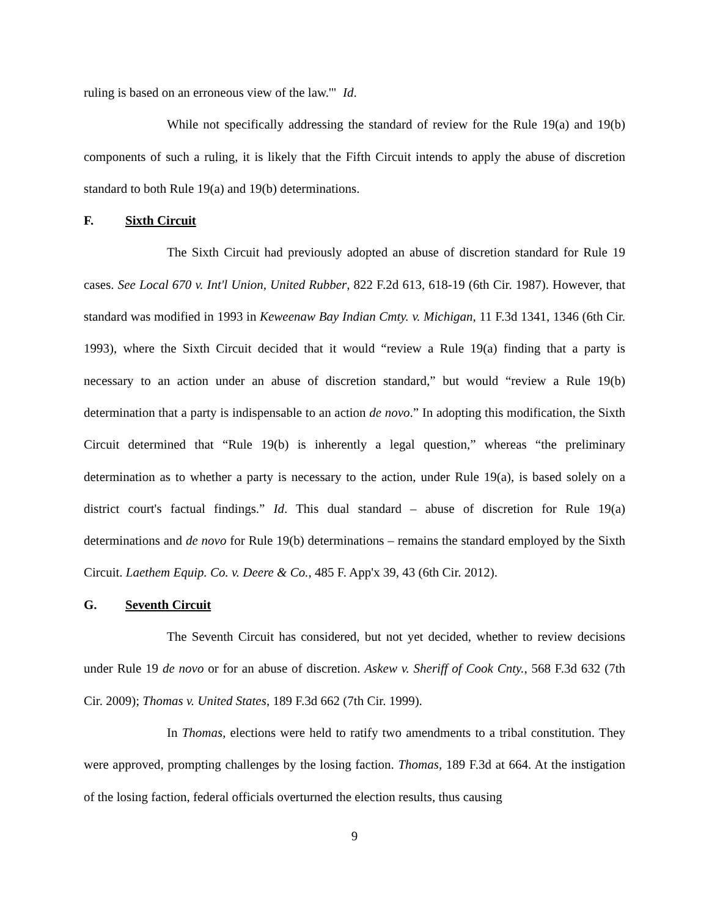ruling is based on an erroneous view of the law.'" Id.
While not specifically addressing the standard of review for the Rule 19(a) and 19(b) components of such a ruling, it is likely that the Fifth Circuit intends to apply the abuse of discretion standard to both Rule 19(a) and 19(b) determinations.
F. Sixth Circuit
The Sixth Circuit had previously adopted an abuse of discretion standard for Rule 19 cases. See Local 670 v. Int'l Union, United Rubber, 822 F.2d 613, 618-19 (6th Cir. 1987). However, that standard was modified in 1993 in Keweenaw Bay Indian Cmty. v. Michigan, 11 F.3d 1341, 1346 (6th Cir. 1993), where the Sixth Circuit decided that it would “review a Rule 19(a) finding that a party is necessary to an action under an abuse of discretion standard,” but would “review a Rule 19(b) determination that a party is indispensable to an action de novo.” In adopting this modification, the Sixth Circuit determined that “Rule 19(b) is inherently a legal question,” whereas “the preliminary determination as to whether a party is necessary to the action, under Rule 19(a), is based solely on a district court's factual findings.” Id. This dual standard – abuse of discretion for Rule 19(a) determinations and de novo for Rule 19(b) determinations – remains the standard employed by the Sixth Circuit. Laethem Equip. Co. v. Deere & Co., 485 F. App'x 39, 43 (6th Cir. 2012).
G. Seventh Circuit
The Seventh Circuit has considered, but not yet decided, whether to review decisions under Rule 19 de novo or for an abuse of discretion. Askew v. Sheriff of Cook Cnty., 568 F.3d 632 (7th Cir. 2009); Thomas v. United States, 189 F.3d 662 (7th Cir. 1999).
In Thomas, elections were held to ratify two amendments to a tribal constitution. They were approved, prompting challenges by the losing faction. Thomas, 189 F.3d at 664. At the instigation of the losing faction, federal officials overturned the election results, thus causing
9